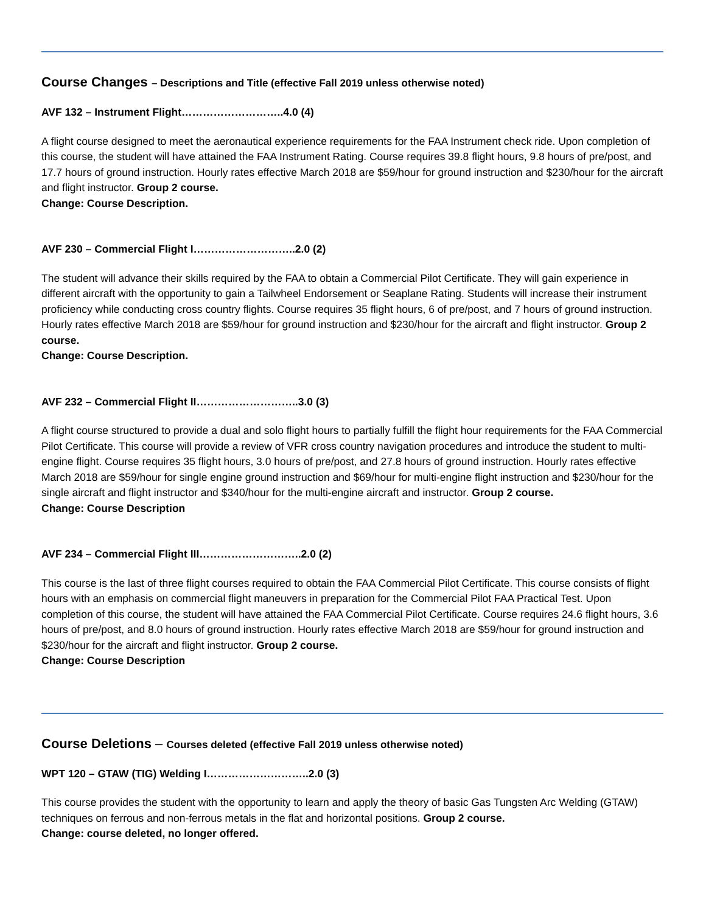Course Changes – Descriptions and Title (effective Fall 2019 unless otherwise noted)
AVF 132 – Instrument Flight………………………..4.0 (4)
A flight course designed to meet the aeronautical experience requirements for the FAA Instrument check ride. Upon completion of this course, the student will have attained the FAA Instrument Rating. Course requires 39.8 flight hours, 9.8 hours of pre/post, and 17.7 hours of ground instruction. Hourly rates effective March 2018 are $59/hour for ground instruction and $230/hour for the aircraft and flight instructor. Group 2 course.
Change: Course Description.
AVF 230 – Commercial Flight I………………………..2.0 (2)
The student will advance their skills required by the FAA to obtain a Commercial Pilot Certificate. They will gain experience in different aircraft with the opportunity to gain a Tailwheel Endorsement or Seaplane Rating. Students will increase their instrument proficiency while conducting cross country flights. Course requires 35 flight hours, 6 of pre/post, and 7 hours of ground instruction. Hourly rates effective March 2018 are $59/hour for ground instruction and $230/hour for the aircraft and flight instructor. Group 2 course.
Change: Course Description.
AVF 232 – Commercial Flight II………………………..3.0 (3)
A flight course structured to provide a dual and solo flight hours to partially fulfill the flight hour requirements for the FAA Commercial Pilot Certificate. This course will provide a review of VFR cross country navigation procedures and introduce the student to multi-engine flight. Course requires 35 flight hours, 3.0 hours of pre/post, and 27.8 hours of ground instruction. Hourly rates effective March 2018 are $59/hour for single engine ground instruction and $69/hour for multi-engine flight instruction and $230/hour for the single aircraft and flight instructor and $340/hour for the multi-engine aircraft and instructor. Group 2 course.
Change: Course Description
AVF 234 – Commercial Flight III………………………..2.0 (2)
This course is the last of three flight courses required to obtain the FAA Commercial Pilot Certificate. This course consists of flight hours with an emphasis on commercial flight maneuvers in preparation for the Commercial Pilot FAA Practical Test. Upon completion of this course, the student will have attained the FAA Commercial Pilot Certificate. Course requires 24.6 flight hours, 3.6 hours of pre/post, and 8.0 hours of ground instruction. Hourly rates effective March 2018 are $59/hour for ground instruction and $230/hour for the aircraft and flight instructor. Group 2 course.
Change: Course Description
Course Deletions – Courses deleted (effective Fall 2019 unless otherwise noted)
WPT 120 – GTAW (TIG) Welding I………………………..2.0 (3)
This course provides the student with the opportunity to learn and apply the theory of basic Gas Tungsten Arc Welding (GTAW) techniques on ferrous and non-ferrous metals in the flat and horizontal positions. Group 2 course.
Change: course deleted, no longer offered.